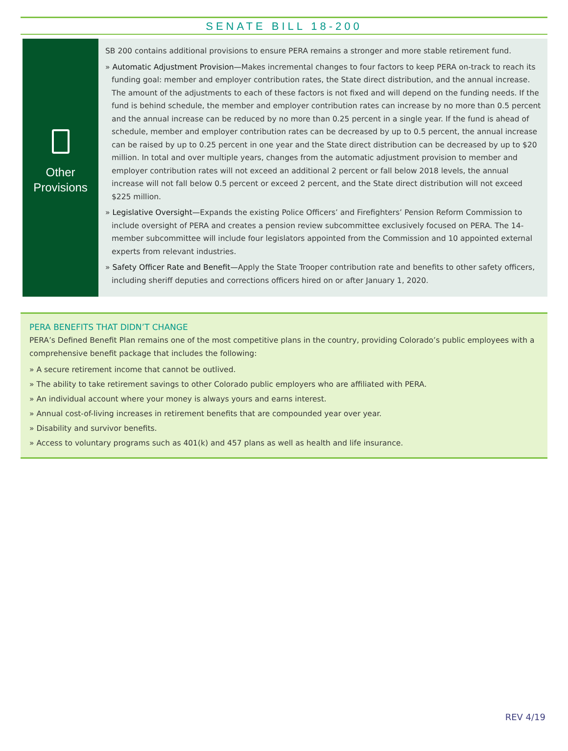SENATE BILL 18-200
Other
Provisions
SB 200 contains additional provisions to ensure PERA remains a stronger and more stable retirement fund.
» Automatic Adjustment Provision—Makes incremental changes to four factors to keep PERA on-track to reach its funding goal: member and employer contribution rates, the State direct distribution, and the annual increase. The amount of the adjustments to each of these factors is not fixed and will depend on the funding needs. If the fund is behind schedule, the member and employer contribution rates can increase by no more than 0.5 percent and the annual increase can be reduced by no more than 0.25 percent in a single year. If the fund is ahead of schedule, member and employer contribution rates can be decreased by up to 0.5 percent, the annual increase can be raised by up to 0.25 percent in one year and the State direct distribution can be decreased by up to $20 million. In total and over multiple years, changes from the automatic adjustment provision to member and employer contribution rates will not exceed an additional 2 percent or fall below 2018 levels, the annual increase will not fall below 0.5 percent or exceed 2 percent, and the State direct distribution will not exceed $225 million.
» Legislative Oversight—Expands the existing Police Officers’ and Firefighters’ Pension Reform Commission to include oversight of PERA and creates a pension review subcommittee exclusively focused on PERA. The 14-member subcommittee will include four legislators appointed from the Commission and 10 appointed external experts from relevant industries.
» Safety Officer Rate and Benefit—Apply the State Trooper contribution rate and benefits to other safety officers, including sheriff deputies and corrections officers hired on or after January 1, 2020.
PERA BENEFITS THAT DIDN’T CHANGE
PERA’s Defined Benefit Plan remains one of the most competitive plans in the country, providing Colorado’s public employees with a comprehensive benefit package that includes the following:
» A secure retirement income that cannot be outlived.
» The ability to take retirement savings to other Colorado public employers who are affiliated with PERA.
» An individual account where your money is always yours and earns interest.
» Annual cost-of-living increases in retirement benefits that are compounded year over year.
» Disability and survivor benefits.
» Access to voluntary programs such as 401(k) and 457 plans as well as health and life insurance.
REV 4/19